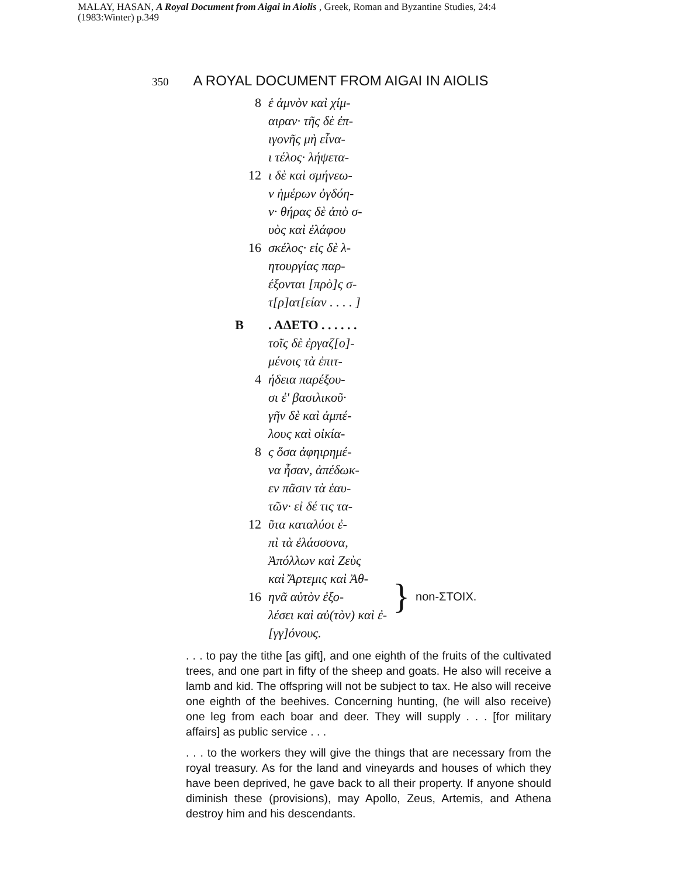MALAY, HASAN, A Royal Document from Aigai in Aiolis , Greek, Roman and Byzantine Studies, 24:4 (1983:Winter) p.349
350 A ROYAL DOCUMENT FROM AIGAI IN AIOLIS
8 ἑ ἀμνὸν καὶ χίμ-
αιραν· τῆς δὲ ἐπ-
ιγονῆς μὴ εἶνα-
ι τέλος· λήψετα-
12 ι δὲ καὶ σμήνεω-
ν ἡμέρων ὀγδόη-
ν· θήρας δὲ ἀπὸ σ-
υὸς καὶ ἐλάφου
16 σκέλος· εἰς δὲ λ-
ητουργίας παρ-
έξονται [πρὸ]ς σ-
τ[ρ]ατ[είαν . . . . ]
B. ΑΔΕΤΟ . . . . . .
τοῖς δὲ ἐργαζ[ο]-
μένοις τὰ ἐπιτ-
4 ήδεια παρέξου-
σι ἐ' βασιλικοῦ·
γῆν δὲ καὶ ἀμπέ-
λους καὶ οἰκία-
8 ς ὅσα ἀφηιρημέ-
να ἦσαν, ἀπέδωκ-
εν πᾶσιν τὰ ἑαυ-
τῶν· εἰ δέ τις τα-
12 ῦτα καταλύοι ἐ-
πὶ τὰ ἐλάσσονα,
Ἀπόλλων καὶ Ζεὺς
καὶ Ἄρτεμις καὶ Ἀθ-
16 ηνᾶ αὐτὸν ἐξο-
λέσει καὶ αὐ(τὸν) καὶ ἐ-
[γγ]όνους.
} non-ΣΤΟΙΧ.
. . . to pay the tithe [as gift], and one eighth of the fruits of the cultivated trees, and one part in fifty of the sheep and goats. He also will receive a lamb and kid. The offspring will not be subject to tax. He also will receive one eighth of the beehives. Concerning hunting, (he will also receive) one leg from each boar and deer. They will supply . . . [for military affairs] as public service . . .
. . . to the workers they will give the things that are necessary from the royal treasury. As for the land and vineyards and houses of which they have been deprived, he gave back to all their property. If anyone should diminish these (provisions), may Apollo, Zeus, Artemis, and Athena destroy him and his descendants.